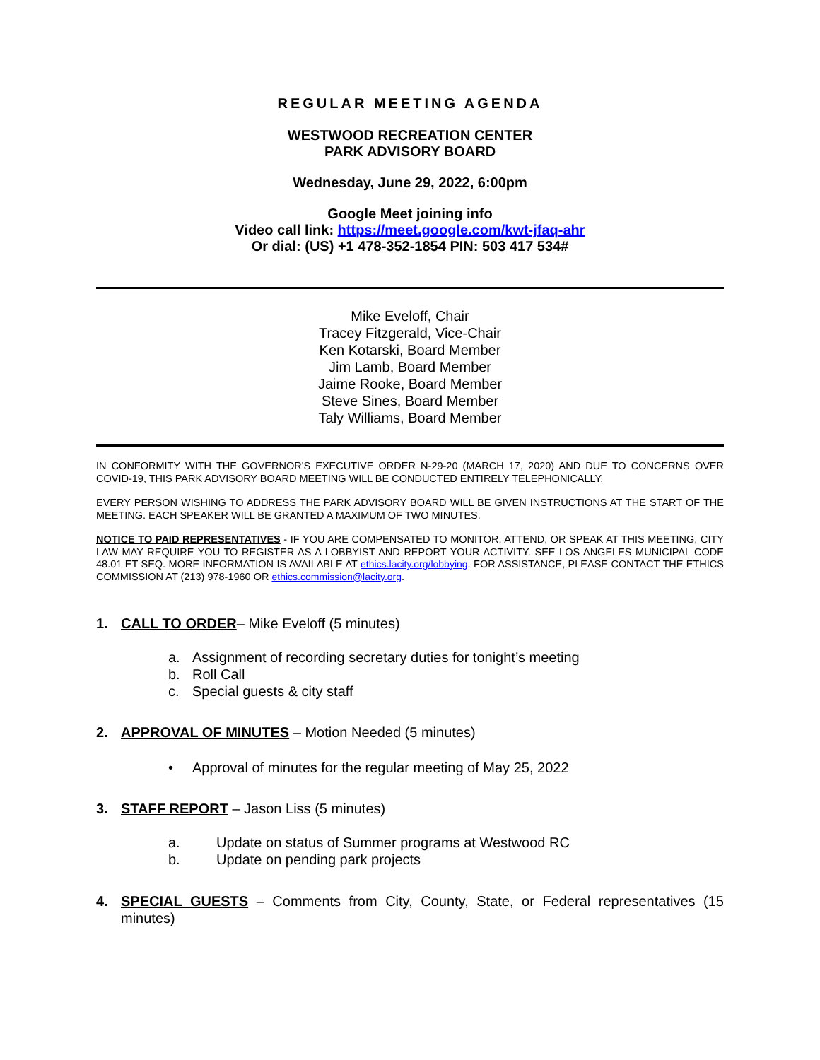REGULAR MEETING AGENDA
WESTWOOD RECREATION CENTER
PARK ADVISORY BOARD
Wednesday, June 29, 2022, 6:00pm
Google Meet joining info
Video call link: https://meet.google.com/kwt-jfaq-ahr
Or dial: (US) +1 478-352-1854 PIN: 503 417 534#
Mike Eveloff, Chair
Tracey Fitzgerald, Vice-Chair
Ken Kotarski, Board Member
Jim Lamb, Board Member
Jaime Rooke, Board Member
Steve Sines, Board Member
Taly Williams, Board Member
IN CONFORMITY WITH THE GOVERNOR'S EXECUTIVE ORDER N-29-20 (MARCH 17, 2020) AND DUE TO CONCERNS OVER COVID-19, THIS PARK ADVISORY BOARD MEETING WILL BE CONDUCTED ENTIRELY TELEPHONICALLY.
EVERY PERSON WISHING TO ADDRESS THE PARK ADVISORY BOARD WILL BE GIVEN INSTRUCTIONS AT THE START OF THE MEETING. EACH SPEAKER WILL BE GRANTED A MAXIMUM OF TWO MINUTES.
NOTICE TO PAID REPRESENTATIVES - IF YOU ARE COMPENSATED TO MONITOR, ATTEND, OR SPEAK AT THIS MEETING, CITY LAW MAY REQUIRE YOU TO REGISTER AS A LOBBYIST AND REPORT YOUR ACTIVITY. SEE LOS ANGELES MUNICIPAL CODE 48.01 ET SEQ. MORE INFORMATION IS AVAILABLE AT ethics.lacity.org/lobbying. FOR ASSISTANCE, PLEASE CONTACT THE ETHICS COMMISSION AT (213) 978-1960 OR ethics.commission@lacity.org.
1. CALL TO ORDER– Mike Eveloff (5 minutes)
a. Assignment of recording secretary duties for tonight’s meeting
b. Roll Call
c. Special guests & city staff
2. APPROVAL OF MINUTES – Motion Needed (5 minutes)
• Approval of minutes for the regular meeting of May 25, 2022
3. STAFF REPORT – Jason Liss (5 minutes)
a. Update on status of Summer programs at Westwood RC
b. Update on pending park projects
4. SPECIAL GUESTS – Comments from City, County, State, or Federal representatives (15 minutes)